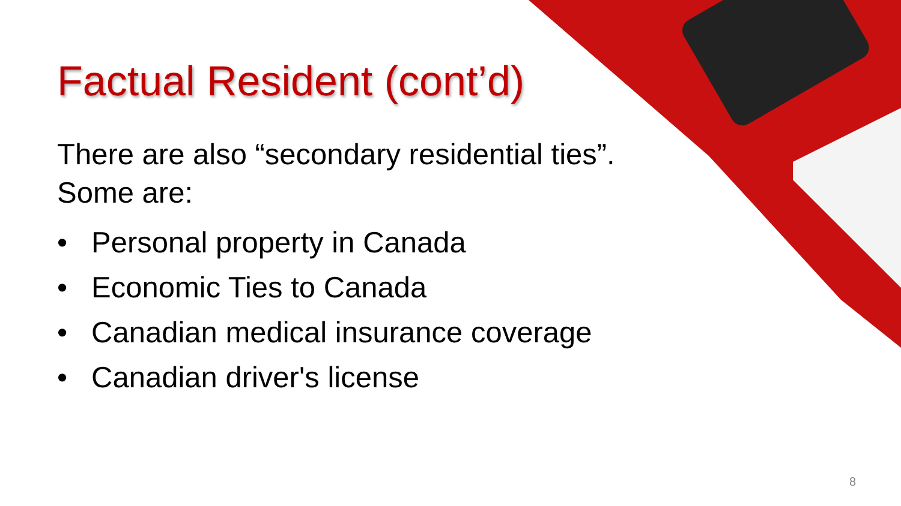Factual Resident (cont’d)
There are also “secondary residential ties”. Some are:
• Personal property in Canada
• Economic Ties to Canada
• Canadian medical insurance coverage
• Canadian driver's license
8